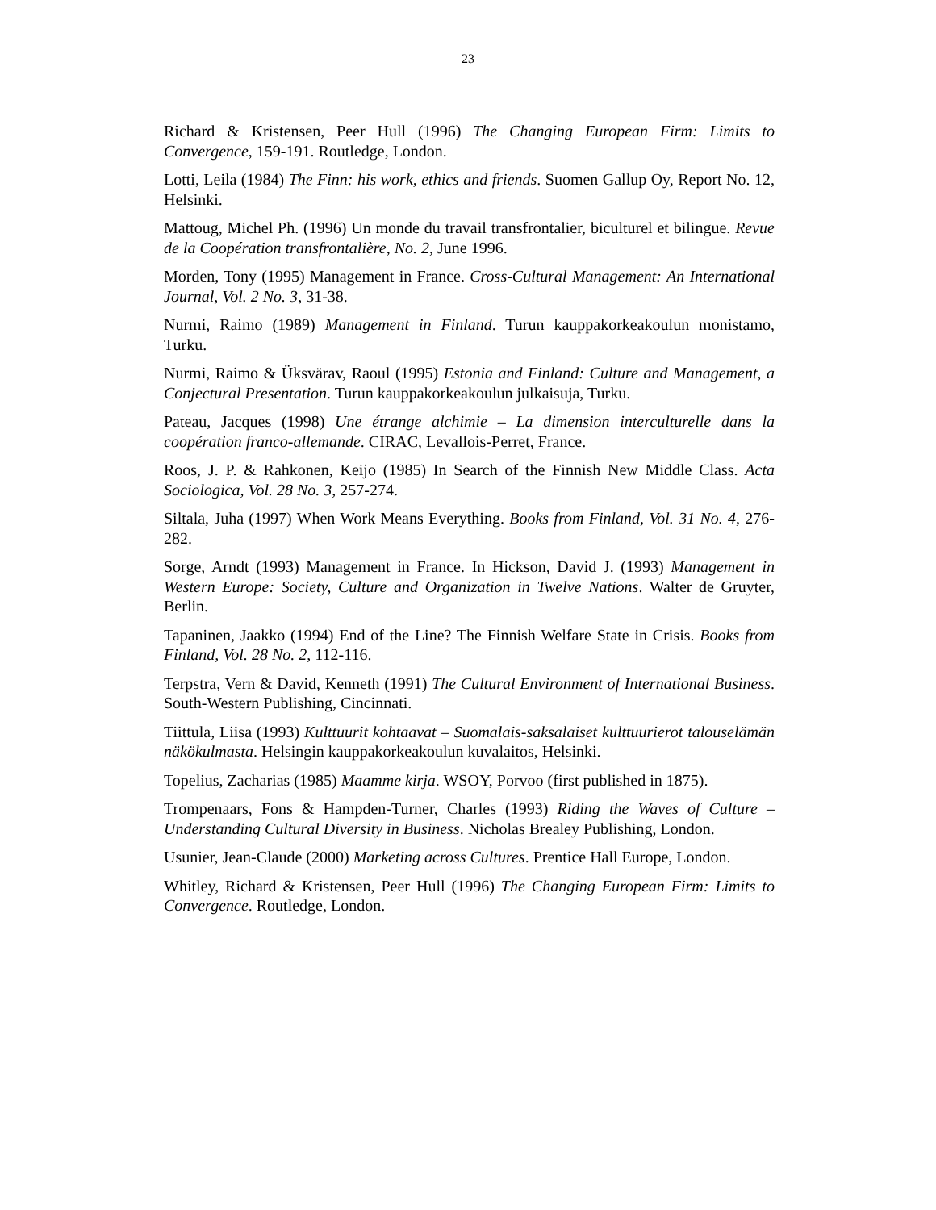23
Richard & Kristensen, Peer Hull (1996) The Changing European Firm: Limits to Convergence, 159-191. Routledge, London.
Lotti, Leila (1984) The Finn: his work, ethics and friends. Suomen Gallup Oy, Report No. 12, Helsinki.
Mattoug, Michel Ph. (1996) Un monde du travail transfrontalier, biculturel et bilingue. Revue de la Coopération transfrontalière, No. 2, June 1996.
Morden, Tony (1995) Management in France. Cross-Cultural Management: An International Journal, Vol. 2 No. 3, 31-38.
Nurmi, Raimo (1989) Management in Finland. Turun kauppakorkeakoulun monistamo, Turku.
Nurmi, Raimo & Üksvärav, Raoul (1995) Estonia and Finland: Culture and Management, a Conjectural Presentation. Turun kauppakorkeakoulun julkaisuja, Turku.
Pateau, Jacques (1998) Une étrange alchimie – La dimension interculturelle dans la coopération franco-allemande. CIRAC, Levallois-Perret, France.
Roos, J. P. & Rahkonen, Keijo (1985) In Search of the Finnish New Middle Class. Acta Sociologica, Vol. 28 No. 3, 257-274.
Siltala, Juha (1997) When Work Means Everything. Books from Finland, Vol. 31 No. 4, 276-282.
Sorge, Arndt (1993) Management in France. In Hickson, David J. (1993) Management in Western Europe: Society, Culture and Organization in Twelve Nations. Walter de Gruyter, Berlin.
Tapaninen, Jaakko (1994) End of the Line? The Finnish Welfare State in Crisis. Books from Finland, Vol. 28 No. 2, 112-116.
Terpstra, Vern & David, Kenneth (1991) The Cultural Environment of International Business. South-Western Publishing, Cincinnati.
Tiittula, Liisa (1993) Kulttuurit kohtaavat – Suomalais-saksalaiset kulttuurierot talouselämän näkökulmasta. Helsingin kauppakorkeakoulun kuvalaitos, Helsinki.
Topelius, Zacharias (1985) Maamme kirja. WSOY, Porvoo (first published in 1875).
Trompenaars, Fons & Hampden-Turner, Charles (1993) Riding the Waves of Culture – Understanding Cultural Diversity in Business. Nicholas Brealey Publishing, London.
Usunier, Jean-Claude (2000) Marketing across Cultures. Prentice Hall Europe, London.
Whitley, Richard & Kristensen, Peer Hull (1996) The Changing European Firm: Limits to Convergence. Routledge, London.